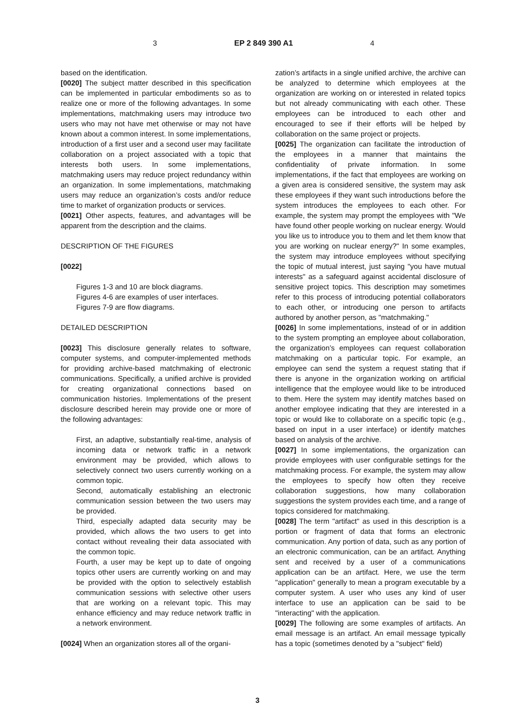3 EP 2 849 390 A1 4
based on the identification.
[0020] The subject matter described in this specification can be implemented in particular embodiments so as to realize one or more of the following advantages. In some implementations, matchmaking users may introduce two users who may not have met otherwise or may not have known about a common interest. In some implementations, introduction of a first user and a second user may facilitate collaboration on a project associated with a topic that interests both users. In some implementations, matchmaking users may reduce project redundancy within an organization. In some implementations, matchmaking users may reduce an organization’s costs and/or reduce time to market of organization products or services.
[0021] Other aspects, features, and advantages will be apparent from the description and the claims.
DESCRIPTION OF THE FIGURES
[0022]
Figures 1-3 and 10 are block diagrams.
Figures 4-6 are examples of user interfaces.
Figures 7-9 are flow diagrams.
DETAILED DESCRIPTION
[0023] This disclosure generally relates to software, computer systems, and computer-implemented methods for providing archive-based matchmaking of electronic communications. Specifically, a unified archive is provided for creating organizational connections based on communication histories. Implementations of the present disclosure described herein may provide one or more of the following advantages:
First, an adaptive, substantially real-time, analysis of incoming data or network traffic in a network environment may be provided, which allows to selectively connect two users currently working on a common topic.
Second, automatically establishing an electronic communication session between the two users may be provided.
Third, especially adapted data security may be provided, which allows the two users to get into contact without revealing their data associated with the common topic.
Fourth, a user may be kept up to date of ongoing topics other users are currently working on and may be provided with the option to selectively establish communication sessions with selective other users that are working on a relevant topic. This may enhance efficiency and may reduce network traffic in a network environment.
[0024] When an organization stores all of the organi-
zation’s artifacts in a single unified archive, the archive can be analyzed to determine which employees at the organization are working on or interested in related topics but not already communicating with each other. These employees can be introduced to each other and encouraged to see if their efforts will be helped by collaboration on the same project or projects.
[0025] The organization can facilitate the introduction of the employees in a manner that maintains the confidentiality of private information. In some implementations, if the fact that employees are working on a given area is considered sensitive, the system may ask these employees if they want such introductions before the system introduces the employees to each other. For example, the system may prompt the employees with "We have found other people working on nuclear energy. Would you like us to introduce you to them and let them know that you are working on nuclear energy?" In some examples, the system may introduce employees without specifying the topic of mutual interest, just saying "you have mutual interests" as a safeguard against accidental disclosure of sensitive project topics. This description may sometimes refer to this process of introducing potential collaborators to each other, or introducing one person to artifacts authored by another person, as "matchmaking."
[0026] In some implementations, instead of or in addition to the system prompting an employee about collaboration, the organization’s employees can request collaboration matchmaking on a particular topic. For example, an employee can send the system a request stating that if there is anyone in the organization working on artificial intelligence that the employee would like to be introduced to them. Here the system may identify matches based on another employee indicating that they are interested in a topic or would like to collaborate on a specific topic (e.g., based on input in a user interface) or identify matches based on analysis of the archive.
[0027] In some implementations, the organization can provide employees with user configurable settings for the matchmaking process. For example, the system may allow the employees to specify how often they receive collaboration suggestions, how many collaboration suggestions the system provides each time, and a range of topics considered for matchmaking.
[0028] The term "artifact" as used in this description is a portion or fragment of data that forms an electronic communication. Any portion of data, such as any portion of an electronic communication, can be an artifact. Anything sent and received by a user of a communications application can be an artifact. Here, we use the term "application" generally to mean a program executable by a computer system. A user who uses any kind of user interface to use an application can be said to be "interacting" with the application.
[0029] The following are some examples of artifacts. An email message is an artifact. An email message typically has a topic (sometimes denoted by a "subject" field)
3